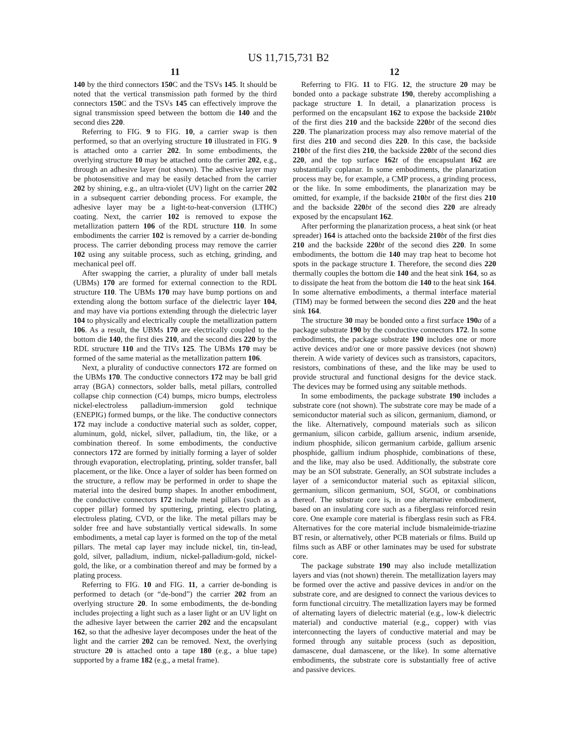US 11,715,731 B2
11
140 by the third connectors 150 C and the TSVs 145. It should be noted that the vertical transmission path formed by the third connectors 150 C and the TSVs 145 can effectively improve the signal transmission speed between the bottom die 140 and the second dies 220.
Referring to FIG. 9 to FIG. 10, a carrier swap is then performed, so that an overlying structure 10 illustrated in FIG. 9 is attached onto a carrier 202. In some embodiments, the overlying structure 10 may be attached onto the carrier 202, e.g., through an adhesive layer (not shown). The adhesive layer may be photosensitive and may be easily detached from the carrier 202 by shining, e.g., an ultra-violet (UV) light on the carrier 202 in a subsequent carrier debonding process. For example, the adhesive layer may be a light-to-heat-conversion (LTHC) coating. Next, the carrier 102 is removed to expose the metallization pattern 106 of the RDL structure 110. In some embodiments the carrier 102 is removed by a carrier de-bonding process. The carrier debonding process may remove the carrier 102 using any suitable process, such as etching, grinding, and mechanical peel off.
After swapping the carrier, a plurality of under ball metals (UBMs) 170 are formed for external connection to the RDL structure 110. The UBMs 170 may have bump portions on and extending along the bottom surface of the dielectric layer 104, and may have via portions extending through the dielectric layer 104 to physically and electrically couple the metallization pattern 106. As a result, the UBMs 170 are electrically coupled to the bottom die 140, the first dies 210, and the second dies 220 by the RDL structure 110 and the TIVs 125. The UBMs 170 may be formed of the same material as the metallization pattern 106.
Next, a plurality of conductive connectors 172 are formed on the UBMs 170. The conductive connectors 172 may be ball grid array (BGA) connectors, solder balls, metal pillars, controlled collapse chip connection (C4) bumps, micro bumps, electroless nickel-electroless palladium-immersion gold technique (ENEPIG) formed bumps, or the like. The conductive connectors 172 may include a conductive material such as solder, copper, aluminum, gold, nickel, silver, palladium, tin, the like, or a combination thereof. In some embodiments, the conductive connectors 172 are formed by initially forming a layer of solder through evaporation, electroplating, printing, solder transfer, ball placement, or the like. Once a layer of solder has been formed on the structure, a reflow may be performed in order to shape the material into the desired bump shapes. In another embodiment, the conductive connectors 172 include metal pillars (such as a copper pillar) formed by sputtering, printing, electro plating, electroless plating, CVD, or the like. The metal pillars may be solder free and have substantially vertical sidewalls. In some embodiments, a metal cap layer is formed on the top of the metal pillars. The metal cap layer may include nickel, tin, tin-lead, gold, silver, palladium, indium, nickel-palladium-gold, nickel-gold, the like, or a combination thereof and may be formed by a plating process.
Referring to FIG. 10 and FIG. 11, a carrier de-bonding is performed to detach (or “de-bond”) the carrier 202 from an overlying structure 20. In some embodiments, the de-bonding includes projecting a light such as a laser light or an UV light on the adhesive layer between the carrier 202 and the encapsulant 162, so that the adhesive layer decomposes under the heat of the light and the carrier 202 can be removed. Next, the overlying structure 20 is attached onto a tape 180 (e.g., a blue tape) supported by a frame 182 (e.g., a metal frame).
12
Referring to FIG. 11 to FIG. 12, the structure 20 may be bonded onto a package substrate 190, thereby accomplishing a package structure 1. In detail, a planarization process is performed on the encapsulant 162 to expose the backside 210 bt of the first dies 210 and the backside 220 bt of the second dies 220. The planarization process may also remove material of the first dies 210 and second dies 220. In this case, the backside 210 bt of the first dies 210, the backside 220 bt of the second dies 220, and the top surface 162 t of the encapsulant 162 are substantially coplanar. In some embodiments, the planarization process may be, for example, a CMP process, a grinding process, or the like. In some embodiments, the planarization may be omitted, for example, if the backside 210 bt of the first dies 210 and the backside 220 bt of the second dies 220 are already exposed by the encapsulant 162.
After performing the planarization process, a heat sink (or heat spreader) 164 is attached onto the backside 210 bt of the first dies 210 and the backside 220 bt of the second dies 220. In some embodiments, the bottom die 140 may trap heat to become hot spots in the package structure 1. Therefore, the second dies 220 thermally couples the bottom die 140 and the heat sink 164, so as to dissipate the heat from the bottom die 140 to the heat sink 164. In some alternative embodiments, a thermal interface material (TIM) may be formed between the second dies 220 and the heat sink 164.
The structure 30 may be bonded onto a first surface 190 a of a package substrate 190 by the conductive connectors 172. In some embodiments, the package substrate 190 includes one or more active devices and/or one or more passive devices (not shown) therein. A wide variety of devices such as transistors, capacitors, resistors, combinations of these, and the like may be used to provide structural and functional designs for the device stack. The devices may be formed using any suitable methods.
In some embodiments, the package substrate 190 includes a substrate core (not shown). The substrate core may be made of a semiconductor material such as silicon, germanium, diamond, or the like. Alternatively, compound materials such as silicon germanium, silicon carbide, gallium arsenic, indium arsenide, indium phosphide, silicon germanium carbide, gallium arsenic phosphide, gallium indium phosphide, combinations of these, and the like, may also be used. Additionally, the substrate core may be an SOI substrate. Generally, an SOI substrate includes a layer of a semiconductor material such as epitaxial silicon, germanium, silicon germanium, SOI, SGOI, or combinations thereof. The substrate core is, in one alternative embodiment, based on an insulating core such as a fiberglass reinforced resin core. One example core material is fiberglass resin such as FR4. Alternatives for the core material include bismaleimide-triazine BT resin, or alternatively, other PCB materials or films. Build up films such as ABF or other laminates may be used for substrate core.
The package substrate 190 may also include metallization layers and vias (not shown) therein. The metallization layers may be formed over the active and passive devices in and/or on the substrate core, and are designed to connect the various devices to form functional circuitry. The metallization layers may be formed of alternating layers of dielectric material (e.g., low-k dielectric material) and conductive material (e.g., copper) with vias interconnecting the layers of conductive material and may be formed through any suitable process (such as deposition, damascene, dual damascene, or the like). In some alternative embodiments, the substrate core is substantially free of active and passive devices.